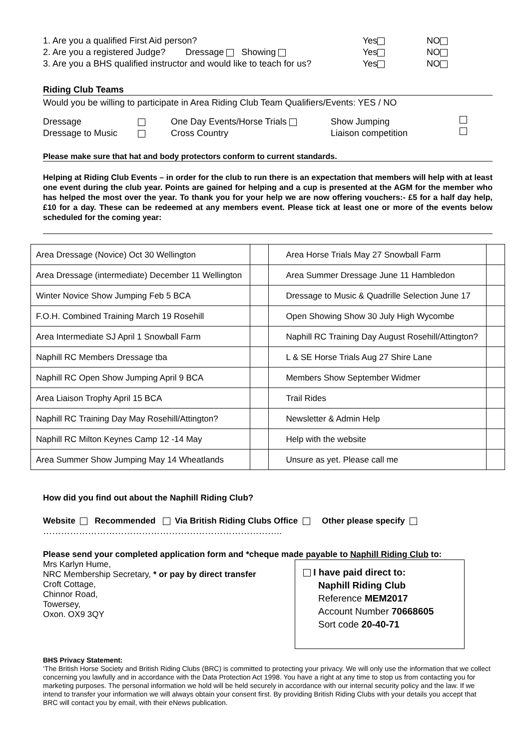1. Are you a qualified First Aid person? Yes NO
2. Are you a registered Judge? Dressage Showing Yes NO
3. Are you a BHS qualified instructor and would like to teach for us? Yes NO
Riding Club Teams
Would you be willing to participate in Area Riding Club Team Qualifiers/Events: YES / NO
Dressage One Day Events/Horse Trials Show Jumping
Dressage to Music Cross Country Liaison competition
Please make sure that hat and body protectors conform to current standards.
Helping at Riding Club Events – in order for the club to run there is an expectation that members will help with at least one event during the club year. Points are gained for helping and a cup is presented at the AGM for the member who has helped the most over the year. To thank you for your help we are now offering vouchers:- £5 for a half day help, £10 for a day. These can be redeemed at any members event. Please tick at least one or more of the events below scheduled for the coming year:
| Area Dressage (Novice) Oct 30 Wellington | | Area Horse Trials May 27 Snowball Farm | |
| Area Dressage (intermediate) December 11 Wellington | | Area Summer Dressage June 11 Hambledon | |
| Winter Novice Show Jumping Feb 5 BCA | | Dressage to Music & Quadrille Selection June 17 | |
| F.O.H. Combined Training March 19 Rosehill | | Open Showing Show 30 July High Wycombe | |
| Area Intermediate SJ April 1 Snowball Farm | | Naphill RC Training Day August Rosehill/Attington? | |
| Naphill RC Members Dressage tba | | L & SE Horse Trials Aug 27 Shire Lane | |
| Naphill RC Open Show Jumping April 9 BCA | | Members Show September Widmer | |
| Area Liaison Trophy April 15 BCA | | Trail Rides | |
| Naphill RC Training Day May Rosehill/Attington? | | Newsletter & Admin Help | |
| Naphill RC Milton Keynes Camp 12 -14 May | | Help with the website | |
| Area Summer Show Jumping May 14 Wheatlands | | Unsure as yet. Please call me | |
How did you find out about the Naphill Riding Club?
Website Recommended Via British Riding Clubs Office Other please specify
……………………………………………………………………..
Please send your completed application form and *cheque made payable to Naphill Riding Club to:
Mrs Karlyn Hume,
NRC Membership Secretary, * or pay by direct transfer
Croft Cottage,
Chinnor Road,
Towersey,
Oxon. OX9 3QY
I have paid direct to:
Naphill Riding Club
Reference MEM2017
Account Number 70668605
Sort code 20-40-71
BHS Privacy Statement:
‘The British Horse Society and British Riding Clubs (BRC) is committed to protecting your privacy. We will only use the information that we collect concerning you lawfully and in accordance with the Data Protection Act 1998. You have a right at any time to stop us from contacting you for marketing purposes. The personal information we hold will be held securely in accordance with our internal security policy and the law. If we intend to transfer your information we will always obtain your consent first. By providing British Riding Clubs with your details you accept that BRC will contact you by email, with their eNews publication.